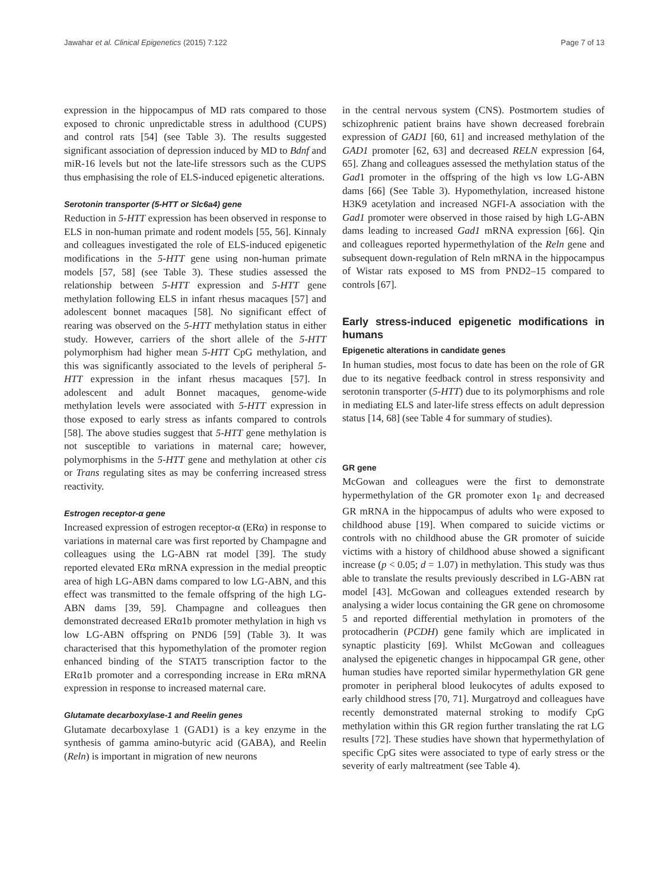Jawahar et al. Clinical Epigenetics (2015) 7:122 Page 7 of 13
expression in the hippocampus of MD rats compared to those exposed to chronic unpredictable stress in adulthood (CUPS) and control rats [54] (see Table 3). The results suggested significant association of depression induced by MD to Bdnf and miR-16 levels but not the late-life stressors such as the CUPS thus emphasising the role of ELS-induced epigenetic alterations.
Serotonin transporter (5-HTT or Slc6a4) gene
Reduction in 5-HTT expression has been observed in response to ELS in non-human primate and rodent models [55, 56]. Kinnaly and colleagues investigated the role of ELS-induced epigenetic modifications in the 5-HTT gene using non-human primate models [57, 58] (see Table 3). These studies assessed the relationship between 5-HTT expression and 5-HTT gene methylation following ELS in infant rhesus macaques [57] and adolescent bonnet macaques [58]. No significant effect of rearing was observed on the 5-HTT methylation status in either study. However, carriers of the short allele of the 5-HTT polymorphism had higher mean 5-HTT CpG methylation, and this was significantly associated to the levels of peripheral 5-HTT expression in the infant rhesus macaques [57]. In adolescent and adult Bonnet macaques, genome-wide methylation levels were associated with 5-HTT expression in those exposed to early stress as infants compared to controls [58]. The above studies suggest that 5-HTT gene methylation is not susceptible to variations in maternal care; however, polymorphisms in the 5-HTT gene and methylation at other cis or Trans regulating sites as may be conferring increased stress reactivity.
Estrogen receptor-α gene
Increased expression of estrogen receptor-α (ERα) in response to variations in maternal care was first reported by Champagne and colleagues using the LG-ABN rat model [39]. The study reported elevated ERα mRNA expression in the medial preoptic area of high LG-ABN dams compared to low LG-ABN, and this effect was transmitted to the female offspring of the high LG-ABN dams [39, 59]. Champagne and colleagues then demonstrated decreased ERα1b promoter methylation in high vs low LG-ABN offspring on PND6 [59] (Table 3). It was characterised that this hypomethylation of the promoter region enhanced binding of the STAT5 transcription factor to the ERα1b promoter and a corresponding increase in ERα mRNA expression in response to increased maternal care.
Glutamate decarboxylase-1 and Reelin genes
Glutamate decarboxylase 1 (GAD1) is a key enzyme in the synthesis of gamma amino-butyric acid (GABA), and Reelin (Reln) is important in migration of new neurons
in the central nervous system (CNS). Postmortem studies of schizophrenic patient brains have shown decreased forebrain expression of GAD1 [60, 61] and increased methylation of the GAD1 promoter [62, 63] and decreased RELN expression [64, 65]. Zhang and colleagues assessed the methylation status of the Gad1 promoter in the offspring of the high vs low LG-ABN dams [66] (See Table 3). Hypomethylation, increased histone H3K9 acetylation and increased NGFI-A association with the Gad1 promoter were observed in those raised by high LG-ABN dams leading to increased Gad1 mRNA expression [66]. Qin and colleagues reported hypermethylation of the Reln gene and subsequent down-regulation of Reln mRNA in the hippocampus of Wistar rats exposed to MS from PND2–15 compared to controls [67].
Early stress-induced epigenetic modifications in humans
Epigenetic alterations in candidate genes
In human studies, most focus to date has been on the role of GR due to its negative feedback control in stress responsivity and serotonin transporter (5-HTT) due to its polymorphisms and role in mediating ELS and later-life stress effects on adult depression status [14, 68] (see Table 4 for summary of studies).
GR gene
McGowan and colleagues were the first to demonstrate hypermethylation of the GR promoter exon 1<sub>F</sub> and decreased GR mRNA in the hippocampus of adults who were exposed to childhood abuse [19]. When compared to suicide victims or controls with no childhood abuse the GR promoter of suicide victims with a history of childhood abuse showed a significant increase (p < 0.05; d = 1.07) in methylation. This study was thus able to translate the results previously described in LG-ABN rat model [43]. McGowan and colleagues extended research by analysing a wider locus containing the GR gene on chromosome 5 and reported differential methylation in promoters of the protocadherin (PCDH) gene family which are implicated in synaptic plasticity [69]. Whilst McGowan and colleagues analysed the epigenetic changes in hippocampal GR gene, other human studies have reported similar hypermethylation GR gene promoter in peripheral blood leukocytes of adults exposed to early childhood stress [70, 71]. Murgatroyd and colleagues have recently demonstrated maternal stroking to modify CpG methylation within this GR region further translating the rat LG results [72]. These studies have shown that hypermethylation of specific CpG sites were associated to type of early stress or the severity of early maltreatment (see Table 4).